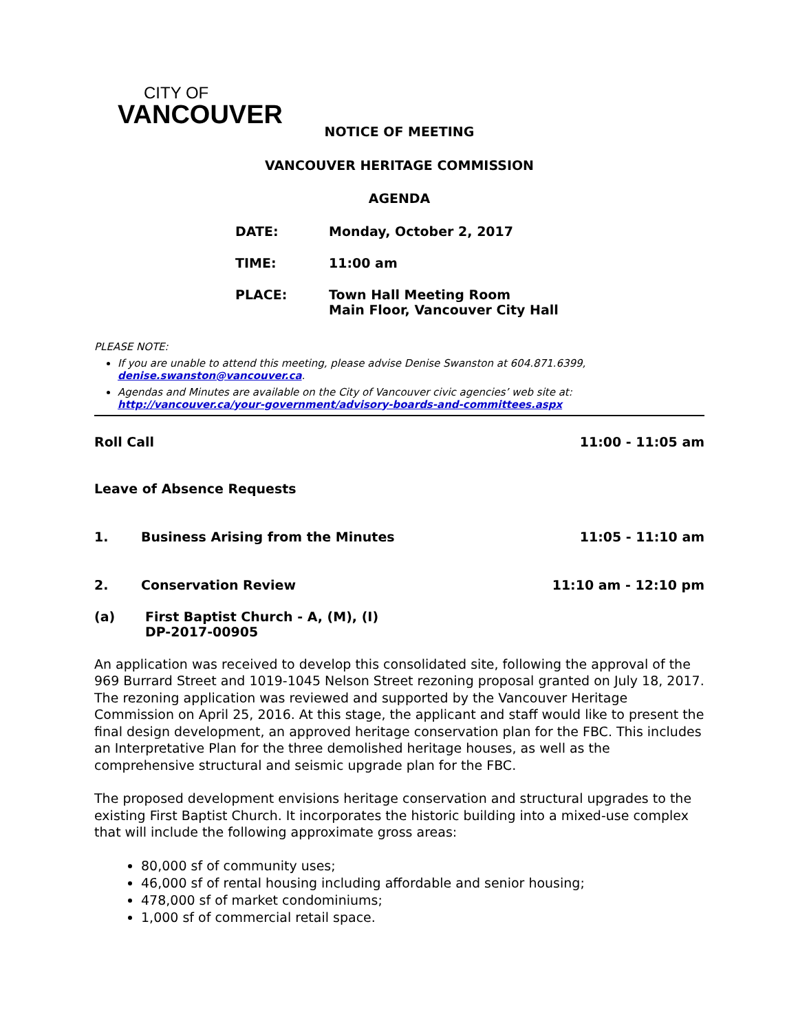CITY OF
VANCOUVER
NOTICE OF MEETING
VANCOUVER HERITAGE COMMISSION
AGENDA
| DATE: | Monday, October 2, 2017 |
| TIME: | 11:00 am |
| PLACE: | Town Hall Meeting Room Main Floor, Vancouver City Hall |
PLEASE NOTE:
If you are unable to attend this meeting, please advise Denise Swanston at 604.871.6399, denise.swanston@vancouver.ca.
Agendas and Minutes are available on the City of Vancouver civic agencies’ web site at: http://vancouver.ca/your-government/advisory-boards-and-committees.aspx
Roll Call 11:00 - 11:05 am
Leave of Absence Requests
1. Business Arising from the Minutes 11:05 - 11:10 am
2. Conservation Review 11:10 am - 12:10 pm
(a) First Baptist Church - A, (M), (I)
DP-2017-00905
An application was received to develop this consolidated site, following the approval of the 969 Burrard Street and 1019-1045 Nelson Street rezoning proposal granted on July 18, 2017. The rezoning application was reviewed and supported by the Vancouver Heritage Commission on April 25, 2016. At this stage, the applicant and staff would like to present the final design development, an approved heritage conservation plan for the FBC. This includes an Interpretative Plan for the three demolished heritage houses, as well as the comprehensive structural and seismic upgrade plan for the FBC.
The proposed development envisions heritage conservation and structural upgrades to the existing First Baptist Church. It incorporates the historic building into a mixed-use complex that will include the following approximate gross areas:
80,000 sf of community uses;
46,000 sf of rental housing including affordable and senior housing;
478,000 sf of market condominiums;
1,000 sf of commercial retail space.